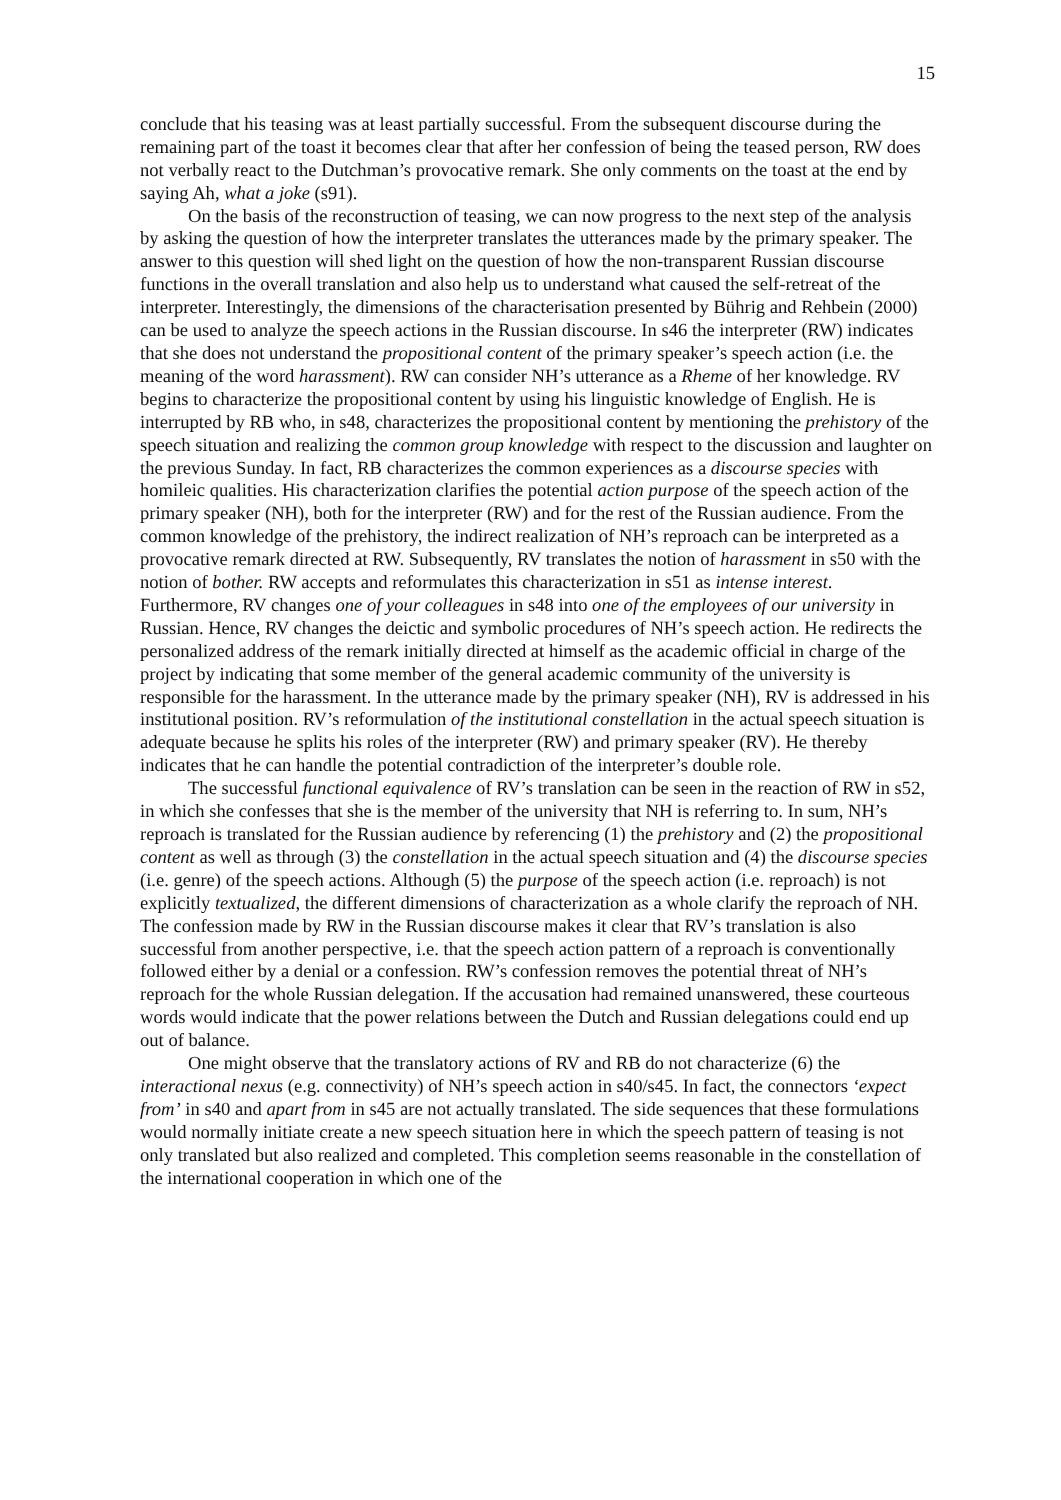15
conclude that his teasing was at least partially successful. From the subsequent discourse during the remaining part of the toast it becomes clear that after her confession of being the teased person, RW does not verbally react to the Dutchman’s provocative remark. She only comments on the toast at the end by saying Ah, what a joke (s91).
On the basis of the reconstruction of teasing, we can now progress to the next step of the analysis by asking the question of how the interpreter translates the utterances made by the primary speaker. The answer to this question will shed light on the question of how the non-transparent Russian discourse functions in the overall translation and also help us to understand what caused the self-retreat of the interpreter. Interestingly, the dimensions of the characterisation presented by Bührig and Rehbein (2000) can be used to analyze the speech actions in the Russian discourse. In s46 the interpreter (RW) indicates that she does not understand the propositional content of the primary speaker’s speech action (i.e. the meaning of the word harassment). RW can consider NH’s utterance as a Rheme of her knowledge. RV begins to characterize the propositional content by using his linguistic knowledge of English. He is interrupted by RB who, in s48, characterizes the propositional content by mentioning the prehistory of the speech situation and realizing the common group knowledge with respect to the discussion and laughter on the previous Sunday. In fact, RB characterizes the common experiences as a discourse species with homileic qualities. His characterization clarifies the potential action purpose of the speech action of the primary speaker (NH), both for the interpreter (RW) and for the rest of the Russian audience. From the common knowledge of the prehistory, the indirect realization of NH’s reproach can be interpreted as a provocative remark directed at RW. Subsequently, RV translates the notion of harassment in s50 with the notion of bother. RW accepts and reformulates this characterization in s51 as intense interest. Furthermore, RV changes one of your colleagues in s48 into one of the employees of our university in Russian. Hence, RV changes the deictic and symbolic procedures of NH’s speech action. He redirects the personalized address of the remark initially directed at himself as the academic official in charge of the project by indicating that some member of the general academic community of the university is responsible for the harassment. In the utterance made by the primary speaker (NH), RV is addressed in his institutional position. RV’s reformulation of the institutional constellation in the actual speech situation is adequate because he splits his roles of the interpreter (RW) and primary speaker (RV). He thereby indicates that he can handle the potential contradiction of the interpreter’s double role.
The successful functional equivalence of RV’s translation can be seen in the reaction of RW in s52, in which she confesses that she is the member of the university that NH is referring to. In sum, NH’s reproach is translated for the Russian audience by referencing (1) the prehistory and (2) the propositional content as well as through (3) the constellation in the actual speech situation and (4) the discourse species (i.e. genre) of the speech actions. Although (5) the purpose of the speech action (i.e. reproach) is not explicitly textualized, the different dimensions of characterization as a whole clarify the reproach of NH. The confession made by RW in the Russian discourse makes it clear that RV’s translation is also successful from another perspective, i.e. that the speech action pattern of a reproach is conventionally followed either by a denial or a confession. RW’s confession removes the potential threat of NH’s reproach for the whole Russian delegation. If the accusation had remained unanswered, these courteous words would indicate that the power relations between the Dutch and Russian delegations could end up out of balance.
One might observe that the translatory actions of RV and RB do not characterize (6) the interactional nexus (e.g. connectivity) of NH’s speech action in s40/s45. In fact, the connectors ‘expect from’ in s40 and apart from in s45 are not actually translated. The side sequences that these formulations would normally initiate create a new speech situation here in which the speech pattern of teasing is not only translated but also realized and completed. This completion seems reasonable in the constellation of the international cooperation in which one of the